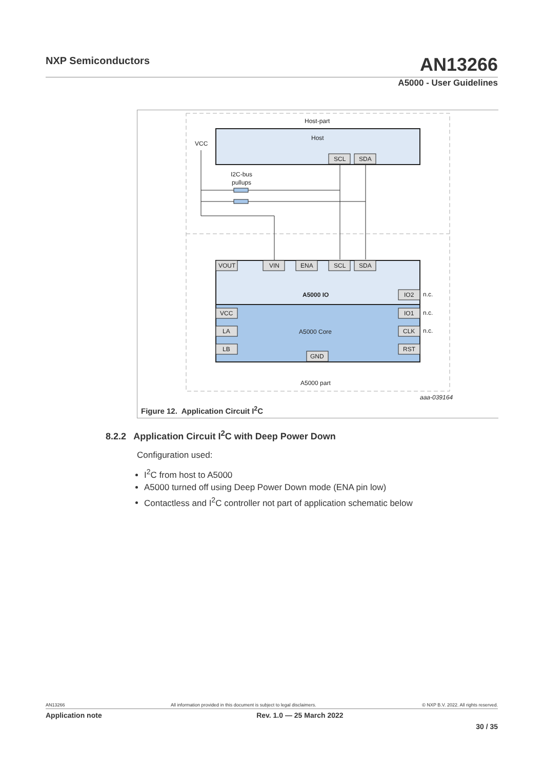NXP Semiconductors AN13266
A5000 - User Guidelines
Host-part
Host
SCL
SDA
VCC
I2C-bus
pullups
A5000 IO
A5000 Core
A5000 part
aaa-039164
VOUT
VIN
ENA
SCL
SDA
VCC
LA
LB
IO2
IO1
CLK
RST
GND
n.c.
n.c.
n.c.
Figure 12. Application Circuit I<sup>2</sup>C
8.2.2 Application Circuit I<sup>2</sup>C with Deep Power Down
Configuration used:
I<sup>2</sup>C from host to A5000
A5000 turned off using Deep Power Down mode (ENA pin low)
Contactless and I<sup>2</sup>C controller not part of application schematic below
AN13266 All information provided in this document is subject to legal disclaimers. © NXP B.V. 2022. All rights reserved.
Application note Rev. 1.0 — 25 March 2022
30 / 35